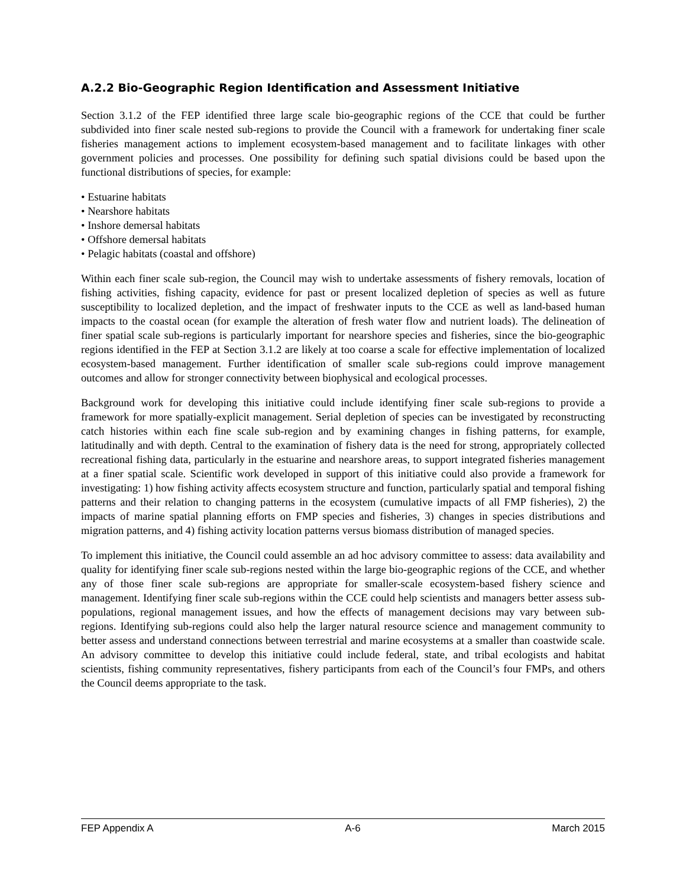A.2.2 Bio-Geographic Region Identification and Assessment Initiative
Section 3.1.2 of the FEP identified three large scale bio-geographic regions of the CCE that could be further subdivided into finer scale nested sub-regions to provide the Council with a framework for undertaking finer scale fisheries management actions to implement ecosystem-based management and to facilitate linkages with other government policies and processes. One possibility for defining such spatial divisions could be based upon the functional distributions of species, for example:
• Estuarine habitats
• Nearshore habitats
• Inshore demersal habitats
• Offshore demersal habitats
• Pelagic habitats (coastal and offshore)
Within each finer scale sub-region, the Council may wish to undertake assessments of fishery removals, location of fishing activities, fishing capacity, evidence for past or present localized depletion of species as well as future susceptibility to localized depletion, and the impact of freshwater inputs to the CCE as well as land-based human impacts to the coastal ocean (for example the alteration of fresh water flow and nutrient loads). The delineation of finer spatial scale sub-regions is particularly important for nearshore species and fisheries, since the bio-geographic regions identified in the FEP at Section 3.1.2 are likely at too coarse a scale for effective implementation of localized ecosystem-based management. Further identification of smaller scale sub-regions could improve management outcomes and allow for stronger connectivity between biophysical and ecological processes.
Background work for developing this initiative could include identifying finer scale sub-regions to provide a framework for more spatially-explicit management. Serial depletion of species can be investigated by reconstructing catch histories within each fine scale sub-region and by examining changes in fishing patterns, for example, latitudinally and with depth. Central to the examination of fishery data is the need for strong, appropriately collected recreational fishing data, particularly in the estuarine and nearshore areas, to support integrated fisheries management at a finer spatial scale. Scientific work developed in support of this initiative could also provide a framework for investigating: 1) how fishing activity affects ecosystem structure and function, particularly spatial and temporal fishing patterns and their relation to changing patterns in the ecosystem (cumulative impacts of all FMP fisheries), 2) the impacts of marine spatial planning efforts on FMP species and fisheries, 3) changes in species distributions and migration patterns, and 4) fishing activity location patterns versus biomass distribution of managed species.
To implement this initiative, the Council could assemble an ad hoc advisory committee to assess: data availability and quality for identifying finer scale sub-regions nested within the large bio-geographic regions of the CCE, and whether any of those finer scale sub-regions are appropriate for smaller-scale ecosystem-based fishery science and management. Identifying finer scale sub-regions within the CCE could help scientists and managers better assess sub-populations, regional management issues, and how the effects of management decisions may vary between sub-regions. Identifying sub-regions could also help the larger natural resource science and management community to better assess and understand connections between terrestrial and marine ecosystems at a smaller than coastwide scale. An advisory committee to develop this initiative could include federal, state, and tribal ecologists and habitat scientists, fishing community representatives, fishery participants from each of the Council’s four FMPs, and others the Council deems appropriate to the task.
FEP Appendix A A-6 March 2015